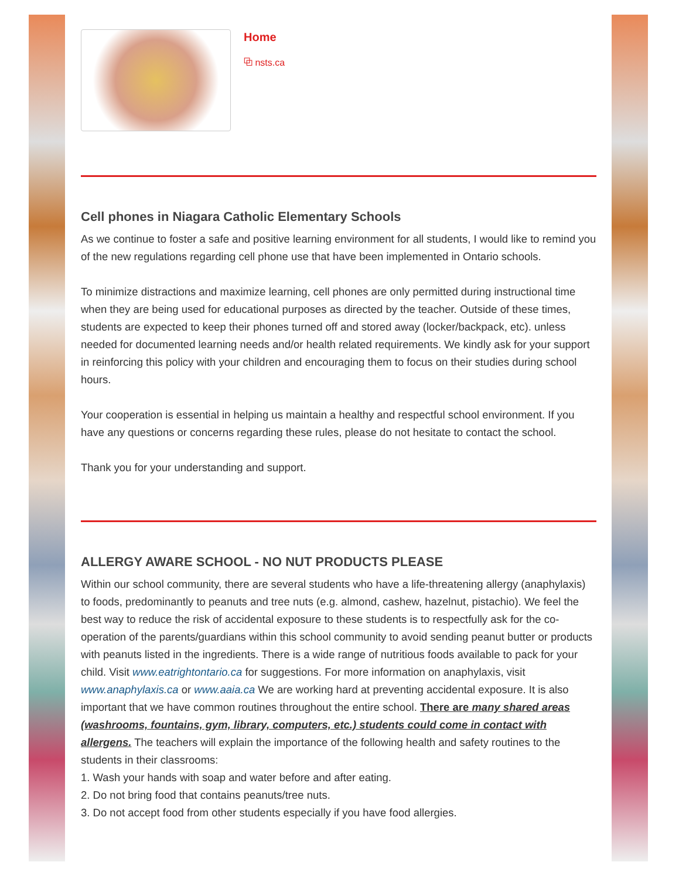Home
⧉ nsts.ca
Cell phones in Niagara Catholic Elementary Schools
As we continue to foster a safe and positive learning environment for all students, I would like to remind you of the new regulations regarding cell phone use that have been implemented in Ontario schools.
To minimize distractions and maximize learning, cell phones are only permitted during instructional time when they are being used for educational purposes as directed by the teacher. Outside of these times, students are expected to keep their phones turned off and stored away (locker/backpack, etc). unless needed for documented learning needs and/or health related requirements. We kindly ask for your support in reinforcing this policy with your children and encouraging them to focus on their studies during school hours.
Your cooperation is essential in helping us maintain a healthy and respectful school environment. If you have any questions or concerns regarding these rules, please do not hesitate to contact the school.
Thank you for your understanding and support.
ALLERGY AWARE SCHOOL - NO NUT PRODUCTS PLEASE
Within our school community, there are several students who have a life-threatening allergy (anaphylaxis) to foods, predominantly to peanuts and tree nuts (e.g. almond, cashew, hazelnut, pistachio). We feel the best way to reduce the risk of accidental exposure to these students is to respectfully ask for the co-operation of the parents/guardians within this school community to avoid sending peanut butter or products with peanuts listed in the ingredients. There is a wide range of nutritious foods available to pack for your child. Visit www.eatrightontario.ca for suggestions. For more information on anaphylaxis, visit www.anaphylaxis.ca or www.aaia.ca We are working hard at preventing accidental exposure. It is also important that we have common routines throughout the entire school. There are many shared areas (washrooms, fountains, gym, library, computers, etc.) students could come in contact with allergens. The teachers will explain the importance of the following health and safety routines to the students in their classrooms:
1. Wash your hands with soap and water before and after eating.
2. Do not bring food that contains peanuts/tree nuts.
3. Do not accept food from other students especially if you have food allergies.